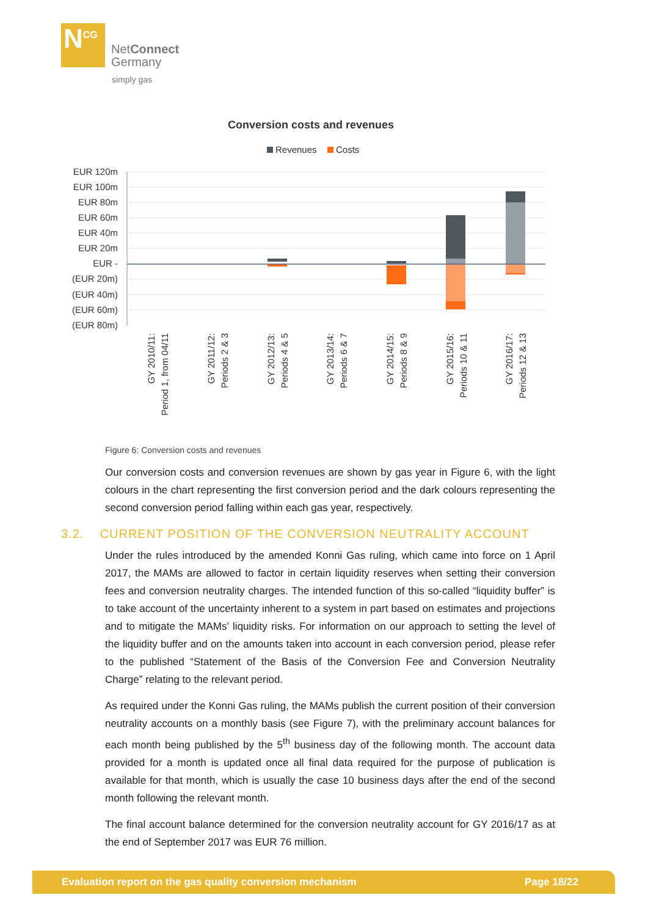N<sup>CG</sup>
NetConnect
Germany
simply gas
Conversion costs and revenues
Revenues
Costs
EUR 120m
EUR 100m
EUR 80m
EUR 60m
EUR 40m
EUR 20m
EUR -
(EUR 20m)
(EUR 40m)
(EUR 60m)
(EUR 80m)
GY 2010/11:
Period 1, from 04/11
GY 2011/12:
Periods 2 & 3
GY 2012/13:
Periods 4 & 5
GY 2013/14:
Periods 6 & 7
GY 2014/15:
Periods 8 & 9
GY 2015/16:
Periods 10 & 11
GY 2016/17:
Periods 12 & 13
Figure 6: Conversion costs and revenues
Our conversion costs and conversion revenues are shown by gas year in Figure 6, with the light colours in the chart representing the first conversion period and the dark colours representing the second conversion period falling within each gas year, respectively.
3.2. CURRENT POSITION OF THE CONVERSION NEUTRALITY ACCOUNT
Under the rules introduced by the amended Konni Gas ruling, which came into force on 1 April 2017, the MAMs are allowed to factor in certain liquidity reserves when setting their conversion fees and conversion neutrality charges. The intended function of this so-called “liquidity buffer” is to take account of the uncertainty inherent to a system in part based on estimates and projections and to mitigate the MAMs’ liquidity risks. For information on our approach to setting the level of the liquidity buffer and on the amounts taken into account in each conversion period, please refer to the published “Statement of the Basis of the Conversion Fee and Conversion Neutrality Charge” relating to the relevant period.
As required under the Konni Gas ruling, the MAMs publish the current position of their conversion neutrality accounts on a monthly basis (see Figure 7), with the preliminary account balances for each month being published by the 5<sup>th</sup> business day of the following month. The account data provided for a month is updated once all final data required for the purpose of publication is available for that month, which is usually the case 10 business days after the end of the second month following the relevant month.
The final account balance determined for the conversion neutrality account for GY 2016/17 as at the end of September 2017 was EUR 76 million.
Evaluation report on the gas quality conversion mechanism Page 18/22